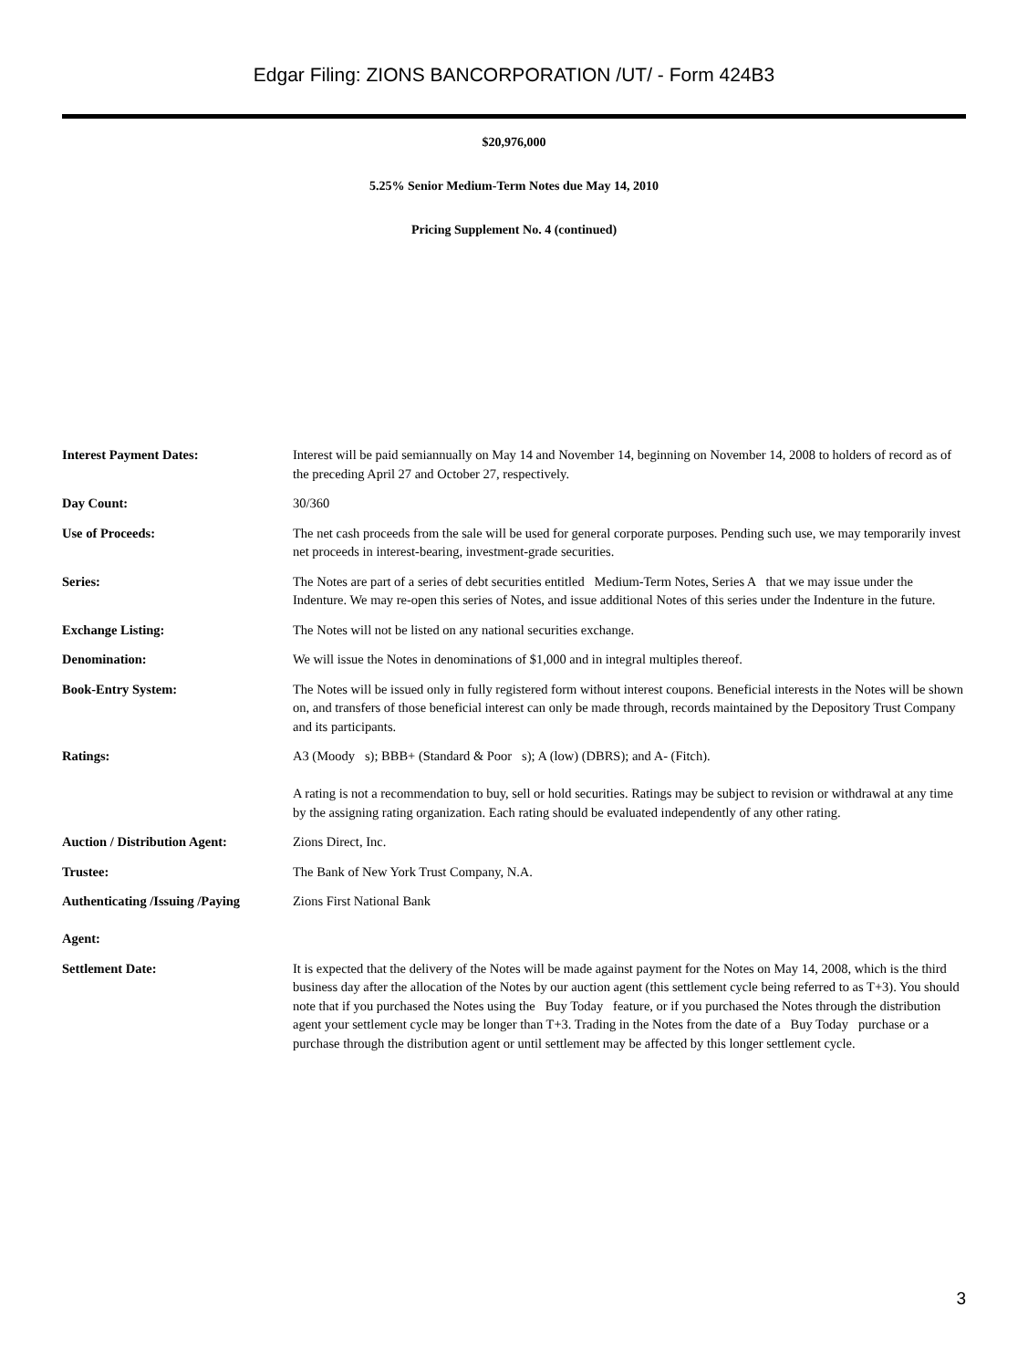Edgar Filing: ZIONS BANCORPORATION /UT/ - Form 424B3
$20,976,000
5.25% Senior Medium-Term Notes due May 14, 2010
Pricing Supplement No. 4 (continued)
| Interest Payment Dates: | Interest will be paid semiannually on May 14 and November 14, beginning on November 14, 2008 to holders of record as of the preceding April 27 and October 27, respectively. |
| Day Count: | 30/360 |
| Use of Proceeds: | The net cash proceeds from the sale will be used for general corporate purposes. Pending such use, we may temporarily invest net proceeds in interest-bearing, investment-grade securities. |
| Series: | The Notes are part of a series of debt securities entitled Medium-Term Notes, Series A that we may issue under the Indenture. We may re-open this series of Notes, and issue additional Notes of this series under the Indenture in the future. |
| Exchange Listing: | The Notes will not be listed on any national securities exchange. |
| Denomination: | We will issue the Notes in denominations of $1,000 and in integral multiples thereof. |
| Book-Entry System: | The Notes will be issued only in fully registered form without interest coupons. Beneficial interests in the Notes will be shown on, and transfers of those beneficial interest can only be made through, records maintained by the Depository Trust Company and its participants. |
| Ratings: | A3 (Moody s); BBB+ (Standard & Poor s); A (low) (DBRS); and A- (Fitch). A rating is not a recommendation to buy, sell or hold securities. Ratings may be subject to revision or withdrawal at any time by the assigning rating organization. Each rating should be evaluated independently of any other rating. |
| Auction / Distribution Agent: | Zions Direct, Inc. |
| Trustee: | The Bank of New York Trust Company, N.A. |
| Authenticating /Issuing /Paying Agent: | Zions First National Bank |
| Settlement Date: | It is expected that the delivery of the Notes will be made against payment for the Notes on May 14, 2008, which is the third business day after the allocation of the Notes by our auction agent (this settlement cycle being referred to as T+3). You should note that if you purchased the Notes using the Buy Today feature, or if you purchased the Notes through the distribution agent your settlement cycle may be longer than T+3. Trading in the Notes from the date of a Buy Today purchase or a purchase through the distribution agent or until settlement may be affected by this longer settlement cycle. |
3